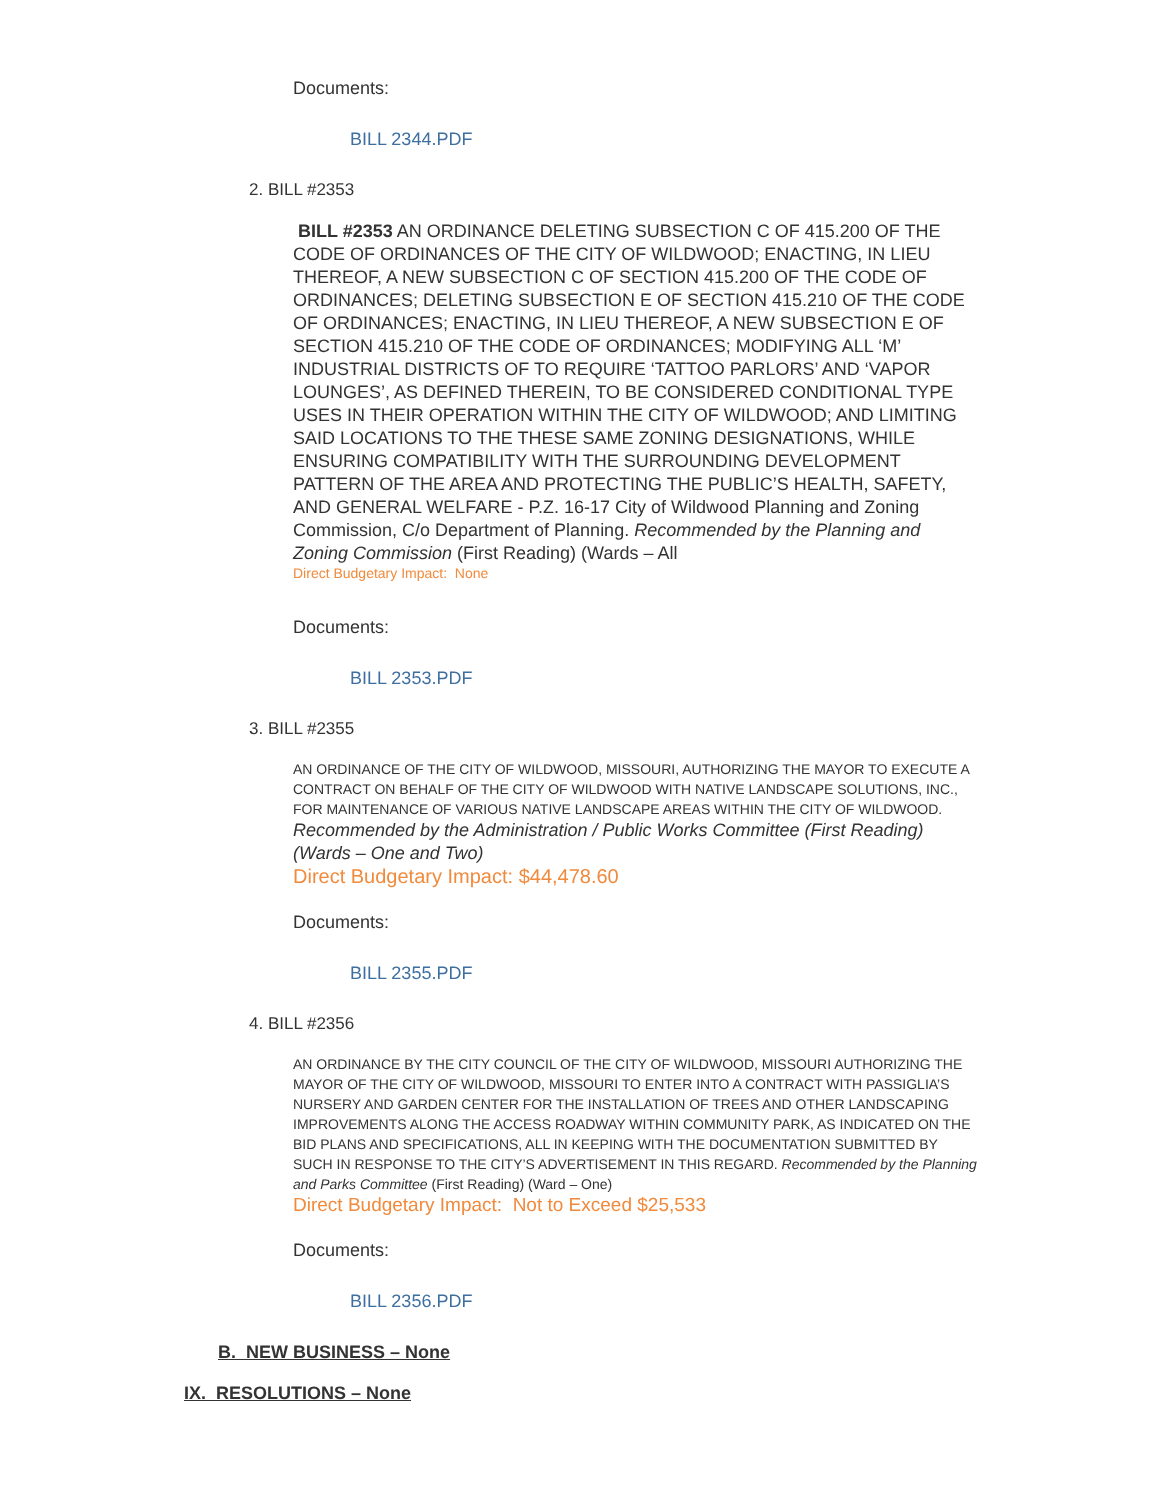Documents:
BILL 2344.PDF
2. BILL #2353
BILL #2353 AN ORDINANCE DELETING SUBSECTION C OF 415.200 OF THE CODE OF ORDINANCES OF THE CITY OF WILDWOOD; ENACTING, IN LIEU THEREOF, A NEW SUBSECTION C OF SECTION 415.200 OF THE CODE OF ORDINANCES; DELETING SUBSECTION E OF SECTION 415.210 OF THE CODE OF ORDINANCES; ENACTING, IN LIEU THEREOF, A NEW SUBSECTION E OF SECTION 415.210 OF THE CODE OF ORDINANCES; MODIFYING ALL ‘M’ INDUSTRIAL DISTRICTS OF TO REQUIRE ‘TATTOO PARLORS’ AND ‘VAPOR LOUNGES’, AS DEFINED THEREIN, TO BE CONSIDERED CONDITIONAL TYPE USES IN THEIR OPERATION WITHIN THE CITY OF WILDWOOD; AND LIMITING SAID LOCATIONS TO THE THESE SAME ZONING DESIGNATIONS, WHILE ENSURING COMPATIBILITY WITH THE SURROUNDING DEVELOPMENT PATTERN OF THE AREA AND PROTECTING THE PUBLIC’S HEALTH, SAFETY, AND GENERAL WELFARE - P.Z. 16-17 City of Wildwood Planning and Zoning Commission, C/o Department of Planning. Recommended by the Planning and Zoning Commission (First Reading) (Wards – All
Direct Budgetary Impact: None
Documents:
BILL 2353.PDF
3. BILL #2355
AN ORDINANCE OF THE CITY OF WILDWOOD, MISSOURI, AUTHORIZING THE MAYOR TO EXECUTE A CONTRACT ON BEHALF OF THE CITY OF WILDWOOD WITH NATIVE LANDSCAPE SOLUTIONS, INC., FOR MAINTENANCE OF VARIOUS NATIVE LANDSCAPE AREAS WITHIN THE CITY OF WILDWOOD.
Recommended by the Administration / Public Works Committee (First Reading) (Wards – One and Two)
Direct Budgetary Impact: $44,478.60
Documents:
BILL 2355.PDF
4. BILL #2356
AN ORDINANCE BY THE CITY COUNCIL OF THE CITY OF WILDWOOD, MISSOURI AUTHORIZING THE MAYOR OF THE CITY OF WILDWOOD, MISSOURI TO ENTER INTO A CONTRACT WITH PASSIGLIA’S NURSERY AND GARDEN CENTER FOR THE INSTALLATION OF TREES AND OTHER LANDSCAPING IMPROVEMENTS ALONG THE ACCESS ROADWAY WITHIN COMMUNITY PARK, AS INDICATED ON THE BID PLANS AND SPECIFICATIONS, ALL IN KEEPING WITH THE DOCUMENTATION SUBMITTED BY SUCH IN RESPONSE TO THE CITY’S ADVERTISEMENT IN THIS REGARD. Recommended by the Planning and Parks Committee (First Reading) (Ward – One)
Direct Budgetary Impact: Not to Exceed $25,533
Documents:
BILL 2356.PDF
B. NEW BUSINESS – None
IX. RESOLUTIONS – None